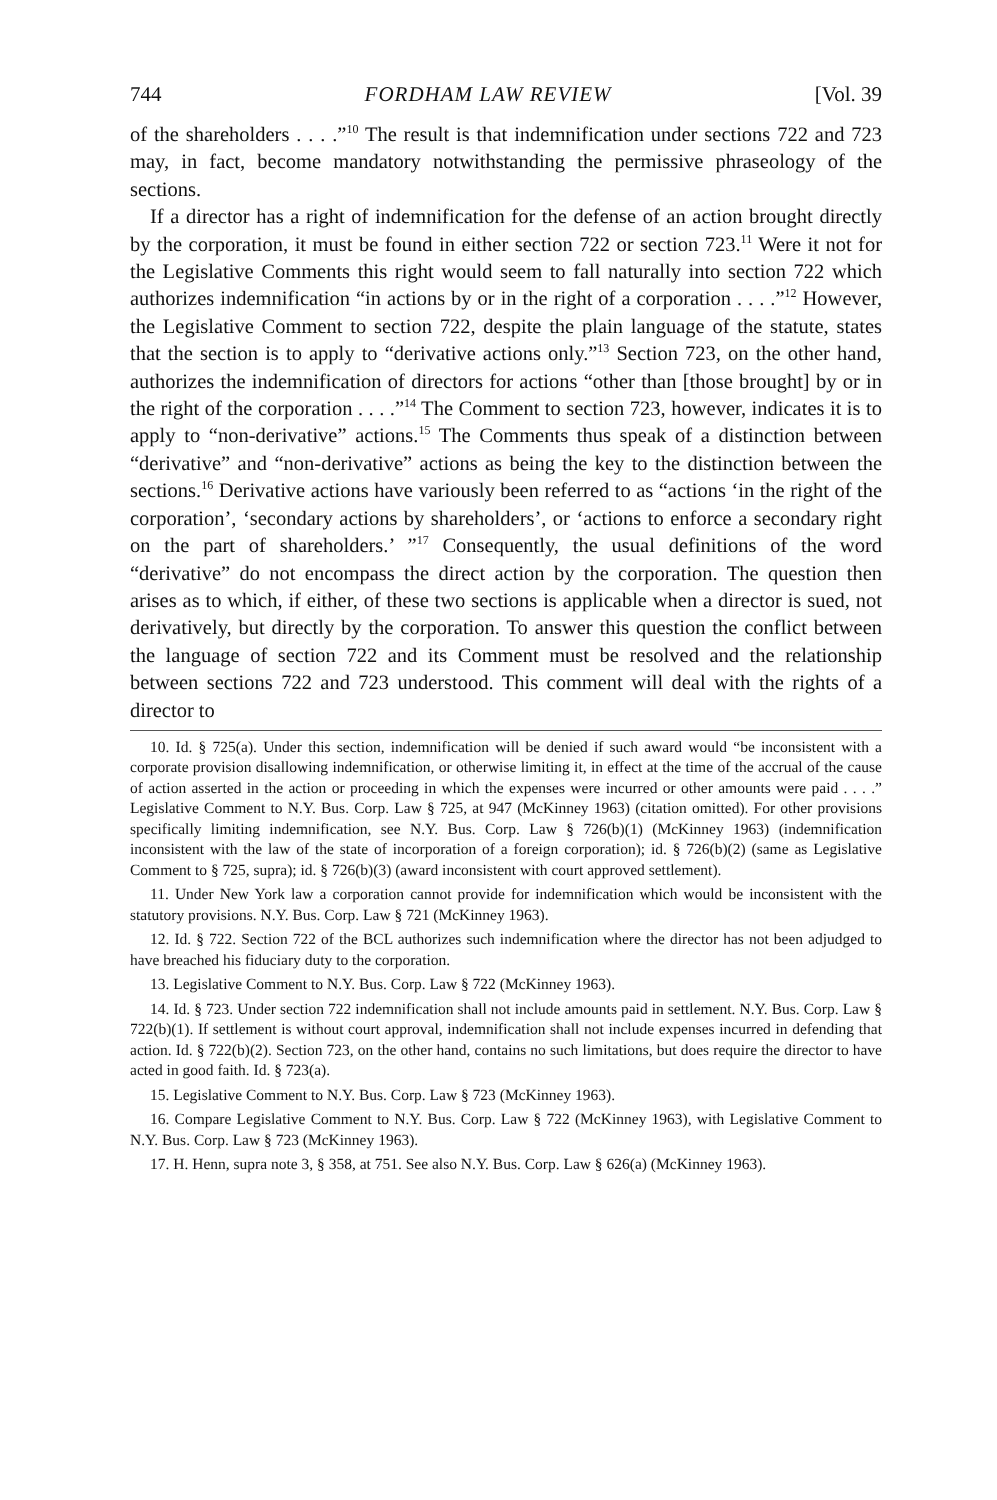744 FORDHAM LAW REVIEW [Vol. 39
of the shareholders . . . .”<sup>10</sup> The result is that indemnification under sections 722 and 723 may, in fact, become mandatory notwithstanding the permissive phraseology of the sections.
If a director has a right of indemnification for the defense of an action brought directly by the corporation, it must be found in either section 722 or section 723.<sup>11</sup> Were it not for the Legislative Comments this right would seem to fall naturally into section 722 which authorizes indemnification “in actions by or in the right of a corporation . . . .”<sup>12</sup> However, the Legislative Comment to section 722, despite the plain language of the statute, states that the section is to apply to “derivative actions only.”<sup>13</sup> Section 723, on the other hand, authorizes the indemnification of directors for actions “other than [those brought] by or in the right of the corporation . . . .”<sup>14</sup> The Comment to section 723, however, indicates it is to apply to “non-derivative” actions.<sup>15</sup> The Comments thus speak of a distinction between “derivative” and “non-derivative” actions as being the key to the distinction between the sections.<sup>16</sup> Derivative actions have variously been referred to as “actions ‘in the right of the corporation’, ‘secondary actions by shareholders’, or ‘actions to enforce a secondary right on the part of shareholders.’ ”<sup>17</sup> Consequently, the usual definitions of the word “derivative” do not encompass the direct action by the corporation. The question then arises as to which, if either, of these two sections is applicable when a director is sued, not derivatively, but directly by the corporation. To answer this question the conflict between the language of section 722 and its Comment must be resolved and the relationship between sections 722 and 723 understood. This comment will deal with the rights of a director to
10. Id. § 725(a). Under this section, indemnification will be denied if such award would “be inconsistent with a corporate provision disallowing indemnification, or otherwise limiting it, in effect at the time of the accrual of the cause of action asserted in the action or proceeding in which the expenses were incurred or other amounts were paid . . . .” Legislative Comment to N.Y. Bus. Corp. Law § 725, at 947 (McKinney 1963) (citation omitted). For other provisions specifically limiting indemnification, see N.Y. Bus. Corp. Law § 726(b)(1) (McKinney 1963) (indemnification inconsistent with the law of the state of incorporation of a foreign corporation); id. § 726(b)(2) (same as Legislative Comment to § 725, supra); id. § 726(b)(3) (award inconsistent with court approved settlement).
11. Under New York law a corporation cannot provide for indemnification which would be inconsistent with the statutory provisions. N.Y. Bus. Corp. Law § 721 (McKinney 1963).
12. Id. § 722. Section 722 of the BCL authorizes such indemnification where the director has not been adjudged to have breached his fiduciary duty to the corporation.
13. Legislative Comment to N.Y. Bus. Corp. Law § 722 (McKinney 1963).
14. Id. § 723. Under section 722 indemnification shall not include amounts paid in settlement. N.Y. Bus. Corp. Law § 722(b)(1). If settlement is without court approval, indemnification shall not include expenses incurred in defending that action. Id. § 722(b)(2). Section 723, on the other hand, contains no such limitations, but does require the director to have acted in good faith. Id. § 723(a).
15. Legislative Comment to N.Y. Bus. Corp. Law § 723 (McKinney 1963).
16. Compare Legislative Comment to N.Y. Bus. Corp. Law § 722 (McKinney 1963), with Legislative Comment to N.Y. Bus. Corp. Law § 723 (McKinney 1963).
17. H. Henn, supra note 3, § 358, at 751. See also N.Y. Bus. Corp. Law § 626(a) (McKinney 1963).